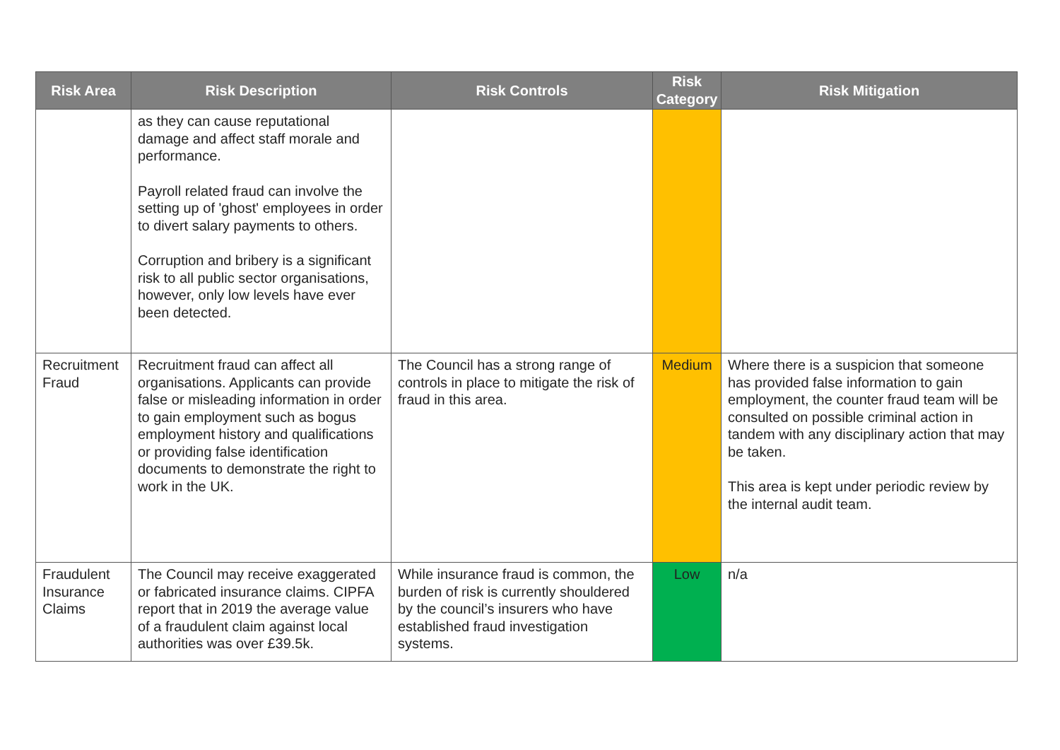| Risk Area | Risk Description | Risk Controls | Risk Category | Risk Mitigation |
| --- | --- | --- | --- | --- |
| | as they can cause reputational damage and affect staff morale and performance. Payroll related fraud can involve the setting up of 'ghost' employees in order to divert salary payments to others. Corruption and bribery is a significant risk to all public sector organisations, however, only low levels have ever been detected. | | | |
| Recruitment Fraud | Recruitment fraud can affect all organisations. Applicants can provide false or misleading information in order to gain employment such as bogus employment history and qualifications or providing false identification documents to demonstrate the right to work in the UK. | The Council has a strong range of controls in place to mitigate the risk of fraud in this area. | Medium | Where there is a suspicion that someone has provided false information to gain employment, the counter fraud team will be consulted on possible criminal action in tandem with any disciplinary action that may be taken. This area is kept under periodic review by the internal audit team. |
| Fraudulent Insurance Claims | The Council may receive exaggerated or fabricated insurance claims. CIPFA report that in 2019 the average value of a fraudulent claim against local authorities was over £39.5k. | While insurance fraud is common, the burden of risk is currently shouldered by the council’s insurers who have established fraud investigation systems. | Low | n/a |